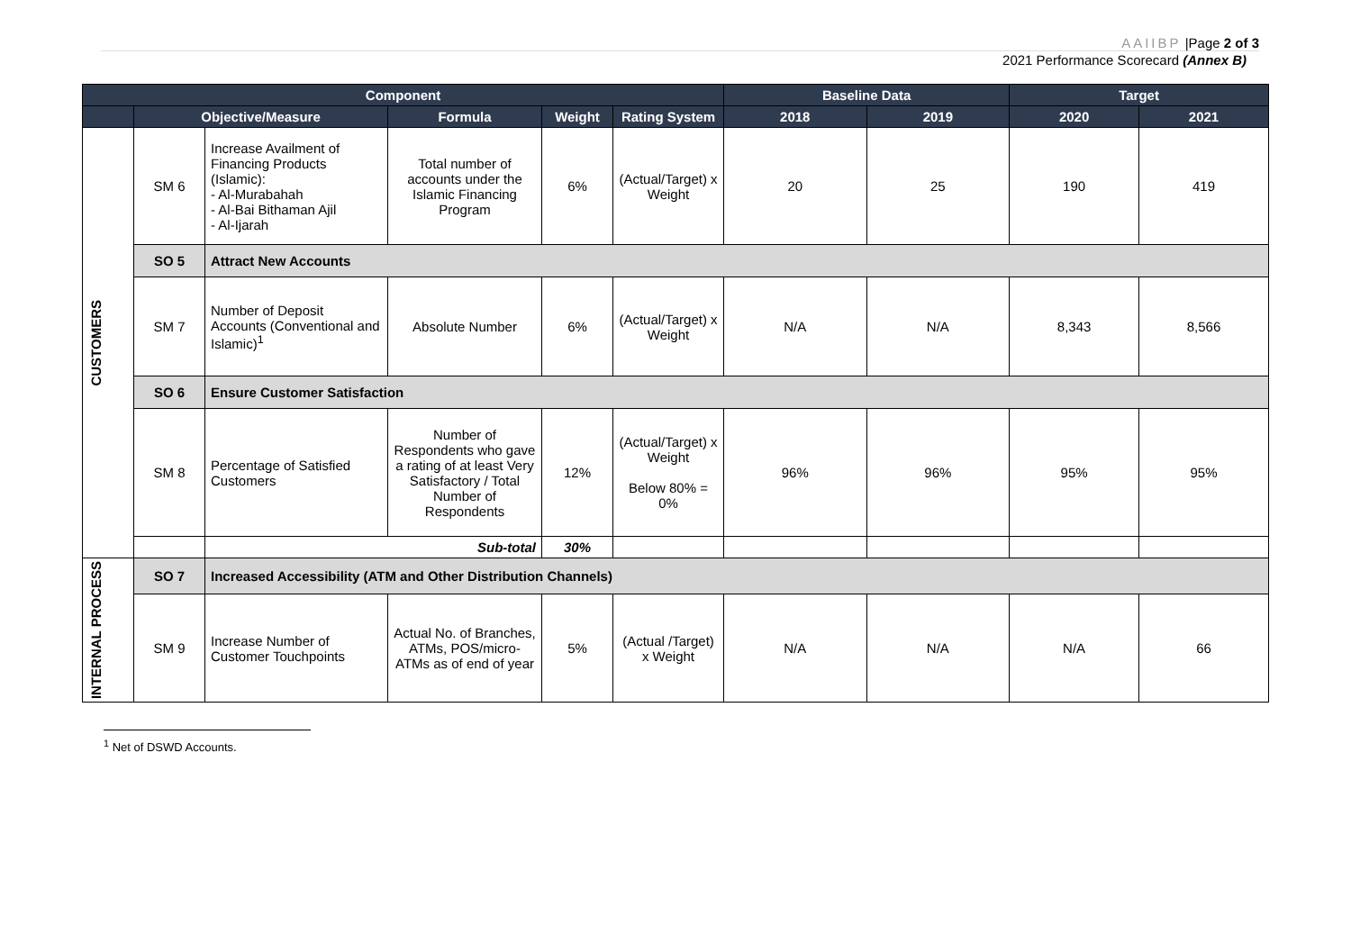AAIIBP |Page 2 of 3
2021 Performance Scorecard (Annex B)
| Component | | | | | | Baseline Data | | Target | |
| --- | --- | --- | --- | --- | --- | --- | --- | --- | --- |
| | Objective/Measure | | Formula | Weight | Rating System | 2018 | 2019 | 2020 | 2021 |
| CUSTOMERS | SM 6 | Increase Availment of Financing Products (Islamic): - Al-Murabahah - Al-Bai Bithaman Ajil - Al-Ijarah | Total number of accounts under the Islamic Financing Program | 6% | (Actual/Target) x Weight | 20 | 25 | 190 | 419 |
| | SO 5 | Attract New Accounts | | | | | | | |
| | SM 7 | Number of Deposit Accounts (Conventional and Islamic)<sup>1</sup> | Absolute Number | 6% | (Actual/Target) x Weight | N/A | N/A | 8,343 | 8,566 |
| | SO 6 | Ensure Customer Satisfaction | | | | | | | |
| | SM 8 | Percentage of Satisfied Customers | Number of Respondents who gave a rating of at least Very Satisfactory / Total Number of Respondents | 12% | (Actual/Target) x Weight Below 80% = 0% | 96% | 96% | 95% | 95% |
| | | Sub-total | | 30% | | | | | |
| INTERNAL PROCESS | SO 7 | Increased Accessibility (ATM and Other Distribution Channels) | | | | | | | |
| | SM 9 | Increase Number of Customer Touchpoints | Actual No. of Branches, ATMs, POS/micro-ATMs as of end of year | 5% | (Actual /Target) x Weight | N/A | N/A | N/A | 66 |
<sup>1</sup> Net of DSWD Accounts.